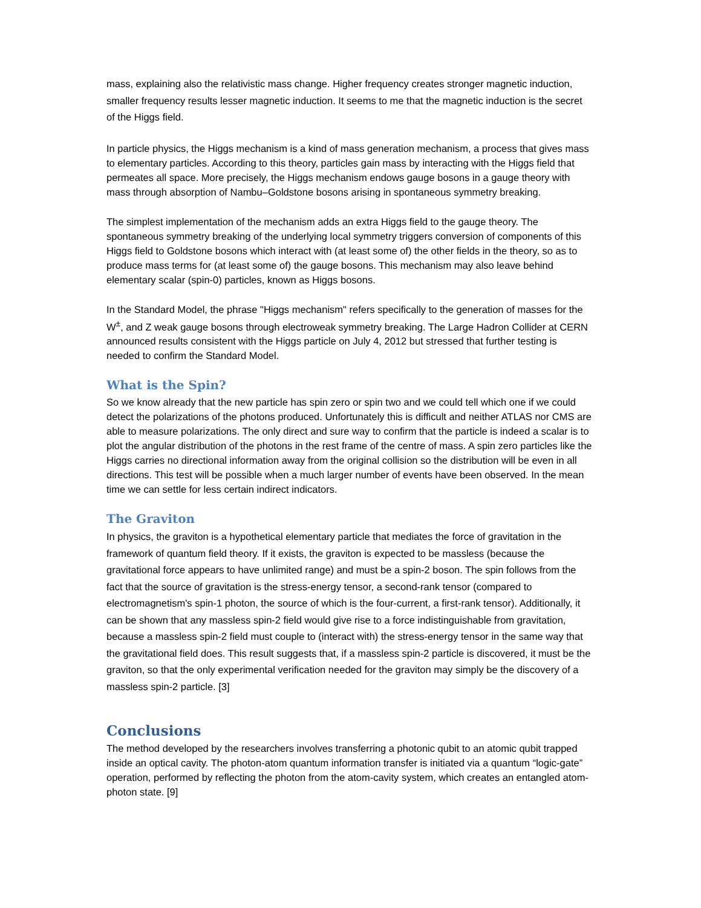mass, explaining also the relativistic mass change. Higher frequency creates stronger magnetic induction, smaller frequency results lesser magnetic induction. It seems to me that the magnetic induction is the secret of the Higgs field.
In particle physics, the Higgs mechanism is a kind of mass generation mechanism, a process that gives mass to elementary particles. According to this theory, particles gain mass by interacting with the Higgs field that permeates all space. More precisely, the Higgs mechanism endows gauge bosons in a gauge theory with mass through absorption of Nambu–Goldstone bosons arising in spontaneous symmetry breaking.
The simplest implementation of the mechanism adds an extra Higgs field to the gauge theory. The spontaneous symmetry breaking of the underlying local symmetry triggers conversion of components of this Higgs field to Goldstone bosons which interact with (at least some of) the other fields in the theory, so as to produce mass terms for (at least some of) the gauge bosons. This mechanism may also leave behind elementary scalar (spin-0) particles, known as Higgs bosons.
In the Standard Model, the phrase "Higgs mechanism" refers specifically to the generation of masses for the W<sup>±</sup>, and Z weak gauge bosons through electroweak symmetry breaking. The Large Hadron Collider at CERN announced results consistent with the Higgs particle on July 4, 2012 but stressed that further testing is needed to confirm the Standard Model.
What is the Spin?
So we know already that the new particle has spin zero or spin two and we could tell which one if we could detect the polarizations of the photons produced. Unfortunately this is difficult and neither ATLAS nor CMS are able to measure polarizations. The only direct and sure way to confirm that the particle is indeed a scalar is to plot the angular distribution of the photons in the rest frame of the centre of mass. A spin zero particles like the Higgs carries no directional information away from the original collision so the distribution will be even in all directions. This test will be possible when a much larger number of events have been observed. In the mean time we can settle for less certain indirect indicators.
The Graviton
In physics, the graviton is a hypothetical elementary particle that mediates the force of gravitation in the framework of quantum field theory. If it exists, the graviton is expected to be massless (because the gravitational force appears to have unlimited range) and must be a spin-2 boson. The spin follows from the fact that the source of gravitation is the stress-energy tensor, a second-rank tensor (compared to electromagnetism's spin-1 photon, the source of which is the four-current, a first-rank tensor). Additionally, it can be shown that any massless spin-2 field would give rise to a force indistinguishable from gravitation, because a massless spin-2 field must couple to (interact with) the stress-energy tensor in the same way that the gravitational field does. This result suggests that, if a massless spin-2 particle is discovered, it must be the graviton, so that the only experimental verification needed for the graviton may simply be the discovery of a massless spin-2 particle. [3]
Conclusions
The method developed by the researchers involves transferring a photonic qubit to an atomic qubit trapped inside an optical cavity. The photon-atom quantum information transfer is initiated via a quantum “logic-gate” operation, performed by reflecting the photon from the atom-cavity system, which creates an entangled atom-photon state. [9]